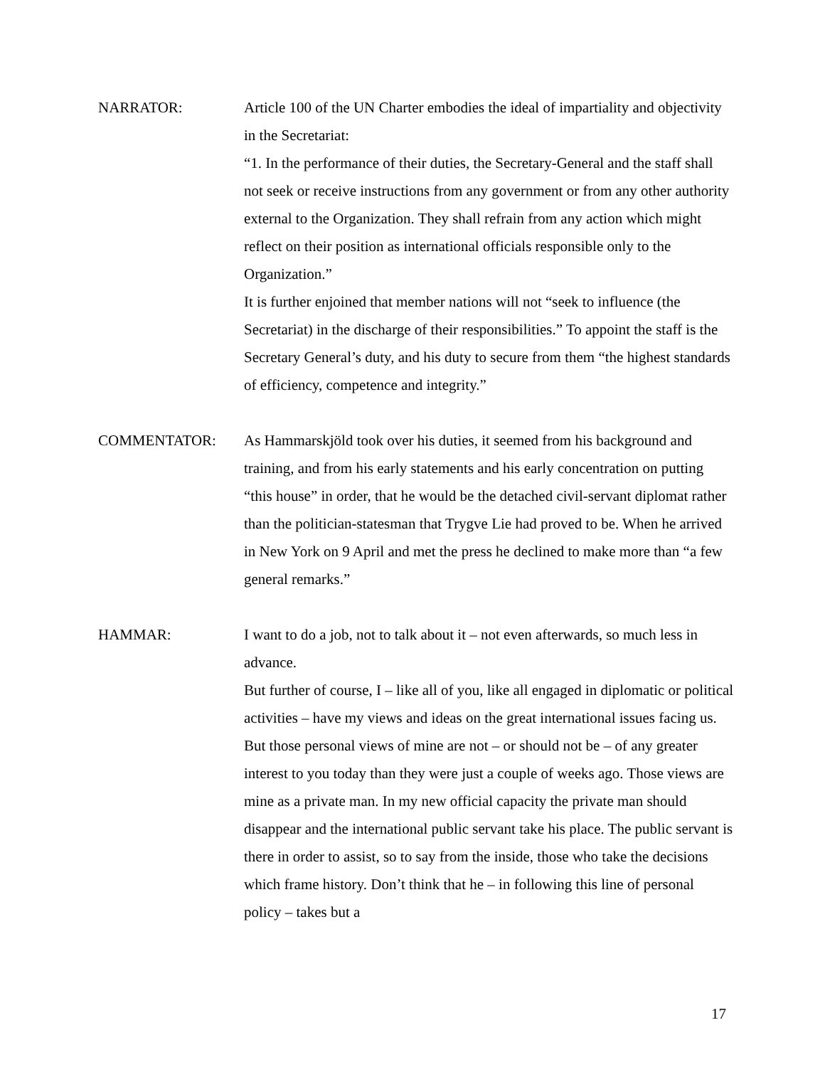NARRATOR: Article 100 of the UN Charter embodies the ideal of impartiality and objectivity in the Secretariat:
“1. In the performance of their duties, the Secretary-General and the staff shall not seek or receive instructions from any government or from any other authority external to the Organization. They shall refrain from any action which might reflect on their position as international officials responsible only to the Organization.”
It is further enjoined that member nations will not “seek to influence (the Secretariat) in the discharge of their responsibilities.” To appoint the staff is the Secretary General’s duty, and his duty to secure from them “the highest standards of efficiency, competence and integrity.”
COMMENTATOR: As Hammarskjöld took over his duties, it seemed from his background and training, and from his early statements and his early concentration on putting “this house” in order, that he would be the detached civil-servant diplomat rather than the politician-statesman that Trygve Lie had proved to be. When he arrived in New York on 9 April and met the press he declined to make more than “a few general remarks.”
HAMMAR: I want to do a job, not to talk about it – not even afterwards, so much less in advance.
But further of course, I – like all of you, like all engaged in diplomatic or political activities – have my views and ideas on the great international issues facing us. But those personal views of mine are not – or should not be – of any greater interest to you today than they were just a couple of weeks ago. Those views are mine as a private man. In my new official capacity the private man should disappear and the international public servant take his place. The public servant is there in order to assist, so to say from the inside, those who take the decisions which frame history. Don’t think that he – in following this line of personal policy – takes but a
17